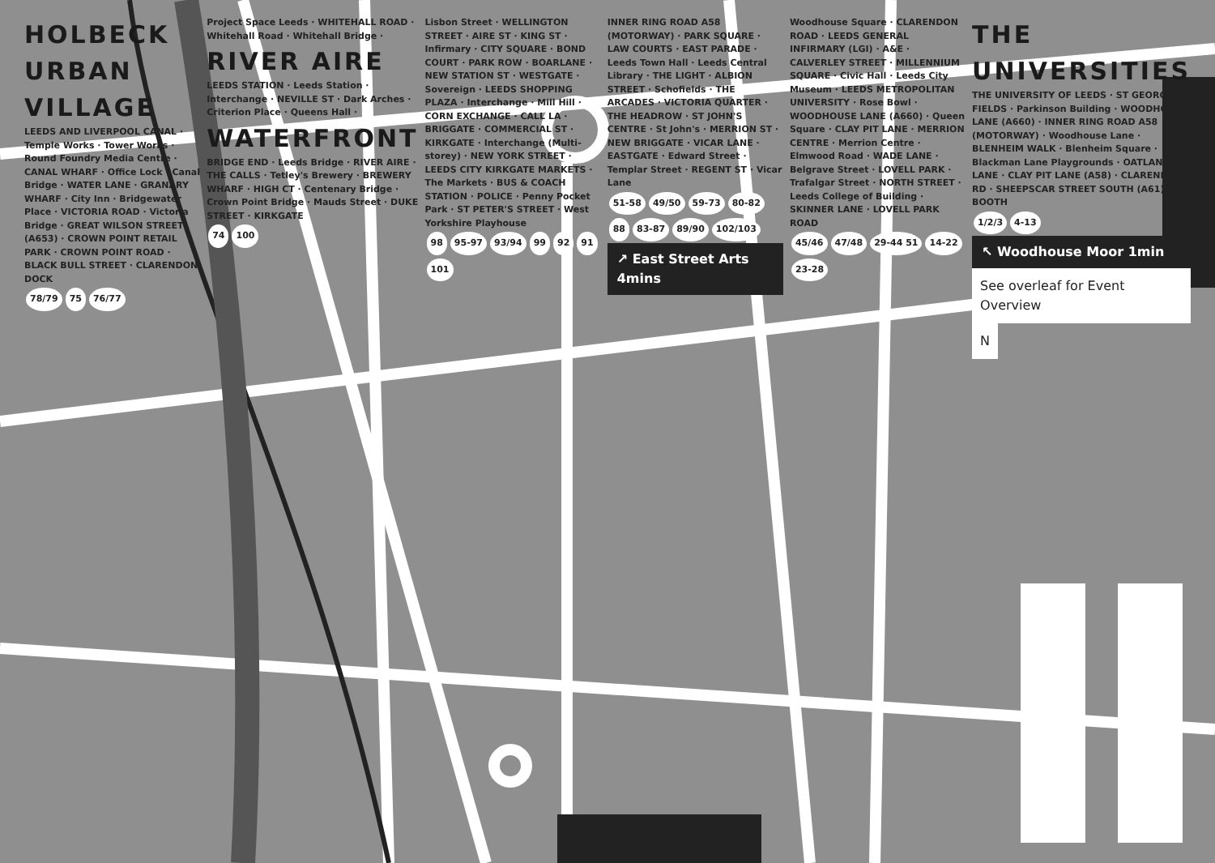HOLBECK URBAN VILLAGE
LEEDS AND LIVERPOOL CANAL · Temple Works · Tower Works · Round Foundry Media Centre · CANAL WHARF · Office Lock · Canal Bridge · WATER LANE · GRANARY WHARF · City Inn · Bridgewater Place · VICTORIA ROAD · Victoria Bridge · GREAT WILSON STREET (A653) · CROWN POINT RETAIL PARK · CROWN POINT ROAD · BLACK BULL STREET · CLARENDON DOCK
78/79 75 76/77
Project Space Leeds · WHITEHALL ROAD · Whitehall Road · Whitehall Bridge · RIVER AIRE LEEDS STATION · Leeds Station · Interchange · NEVILLE ST · Dark Arches · Criterion Place · Queens Hall · WATERFRONT BRIDGE END · Leeds Bridge · RIVER AIRE · THE CALLS · Tetley's Brewery · BREWERY WHARF · HIGH CT · Centenary Bridge · Crown Point Bridge · Mauds Street · DUKE STREET · KIRKGATE
74 100
Lisbon Street · WELLINGTON STREET · AIRE ST · KING ST · Infirmary · CITY SQUARE · BOND COURT · PARK ROW · BOARLANE · NEW STATION ST · WESTGATE · Sovereign · LEEDS SHOPPING PLAZA · Interchange · Mill Hill · CORN EXCHANGE · CALL LA · BRIGGATE · COMMERCIAL ST · KIRKGATE · Interchange (Multi-storey) · NEW YORK STREET · LEEDS CITY KIRKGATE MARKETS · The Markets · BUS & COACH STATION · POLICE · Penny Pocket Park · ST PETER'S STREET · West Yorkshire Playhouse
98 95-97 93/94 99 92 91 101
INNER RING ROAD A58 (MOTORWAY) · PARK SQUARE · LAW COURTS · EAST PARADE · Leeds Town Hall · Leeds Central Library · THE LIGHT · ALBION STREET · Schofields · THE ARCADES · VICTORIA QUARTER · THE HEADROW · ST JOHN'S CENTRE · St John's · MERRION ST · NEW BRIGGATE · VICAR LANE · EASTGATE · Edward Street · Templar Street · REGENT ST · Vicar Lane
51-58 49/50 59-73 80-82 88 83-87 89/90 102/103
↗ East Street Arts 4mins
Woodhouse Square · CLARENDON ROAD · LEEDS GENERAL INFIRMARY (LGI) · A&E · CALVERLEY STREET · MILLENNIUM SQUARE · Civic Hall · Leeds City Museum · LEEDS METROPOLITAN UNIVERSITY · Rose Bowl · WOODHOUSE LANE (A660) · Queen Square · CLAY PIT LANE · MERRION CENTRE · Merrion Centre · Elmwood Road · WADE LANE · Belgrave Street · LOVELL PARK · Trafalgar Street · NORTH STREET · Leeds College of Building · SKINNER LANE · LOVELL PARK ROAD
45/46 47/48 29-44 51 14-22 23-28
THE UNIVERSITIES
THE UNIVERSITY OF LEEDS · ST GEORGE'S FIELDS · Parkinson Building · WOODHOUSE LANE (A660) · INNER RING ROAD A58 (MOTORWAY) · Woodhouse Lane · BLENHEIM WALK · Blenheim Square · Blackman Lane Playgrounds · OATLAND LANE · CLAY PIT LANE (A58) · CLARENDON RD · SHEEPSCAR STREET SOUTH (A61) · BOOTH
1/2/3 4-13
↖ Woodhouse Moor 1min
See overleaf for Event Overview N